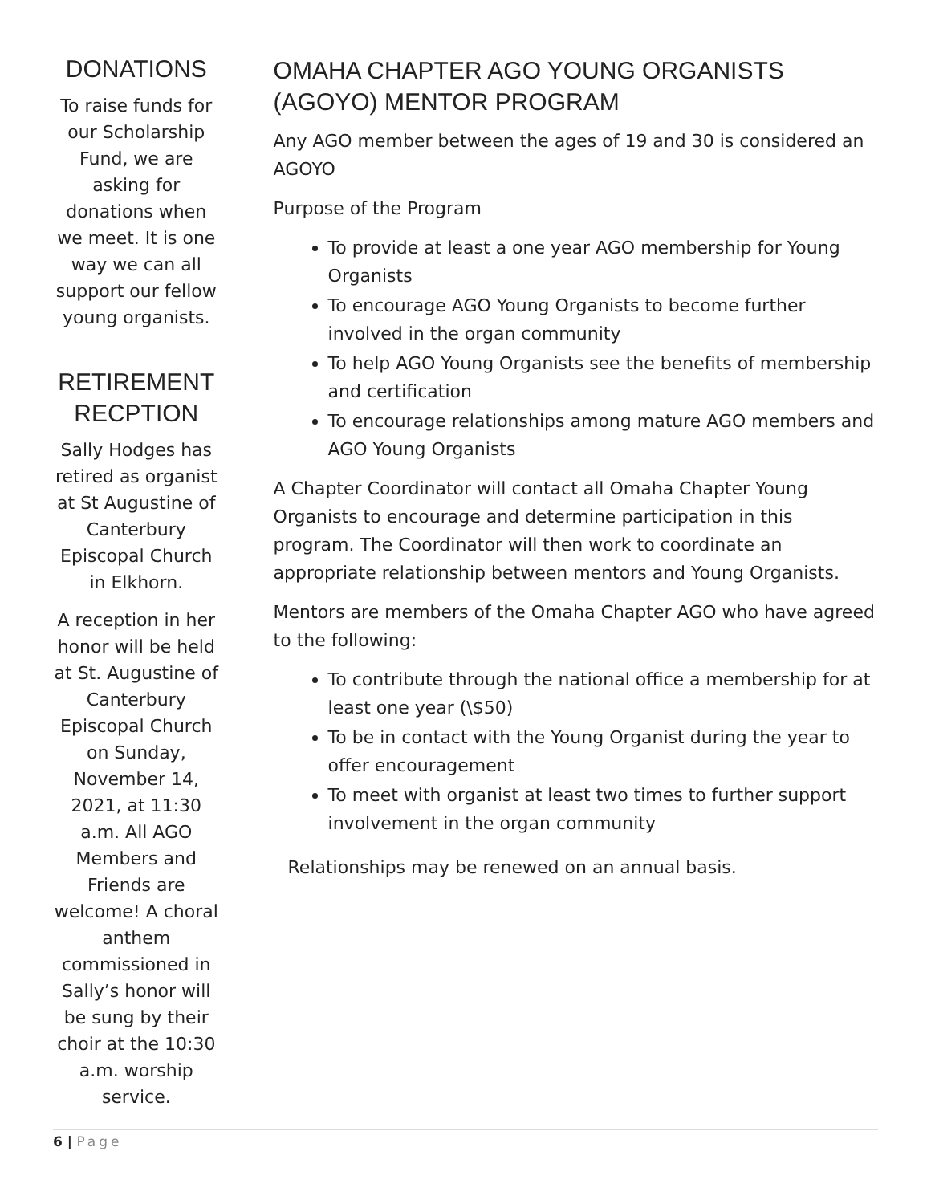DONATIONS
To raise funds for our Scholarship Fund, we are asking for donations when we meet. It is one way we can all support our fellow young organists.
RETIREMENT RECPTION
Sally Hodges has retired as organist at St Augustine of Canterbury Episcopal Church in Elkhorn.
A reception in her honor will be held at St. Augustine of Canterbury Episcopal Church on Sunday, November 14, 2021, at 11:30 a.m. All AGO Members and Friends are welcome! A choral anthem commissioned in Sally’s honor will be sung by their choir at the 10:30 a.m. worship service.
OMAHA CHAPTER AGO YOUNG ORGANISTS (AGOYO) MENTOR PROGRAM
Any AGO member between the ages of 19 and 30 is considered an AGOYO
Purpose of the Program
To provide at least a one year AGO membership for Young Organists
To encourage AGO Young Organists to become further involved in the organ community
To help AGO Young Organists see the benefits of membership and certification
To encourage relationships among mature AGO members and AGO Young Organists
A Chapter Coordinator will contact all Omaha Chapter Young Organists to encourage and determine participation in this program. The Coordinator will then work to coordinate an appropriate relationship between mentors and Young Organists.
Mentors are members of the Omaha Chapter AGO who have agreed to the following:
To contribute through the national office a membership for at least one year (\$50)
To be in contact with the Young Organist during the year to offer encouragement
To meet with organist at least two times to further support involvement in the organ community
Relationships may be renewed on an annual basis.
6 | Page